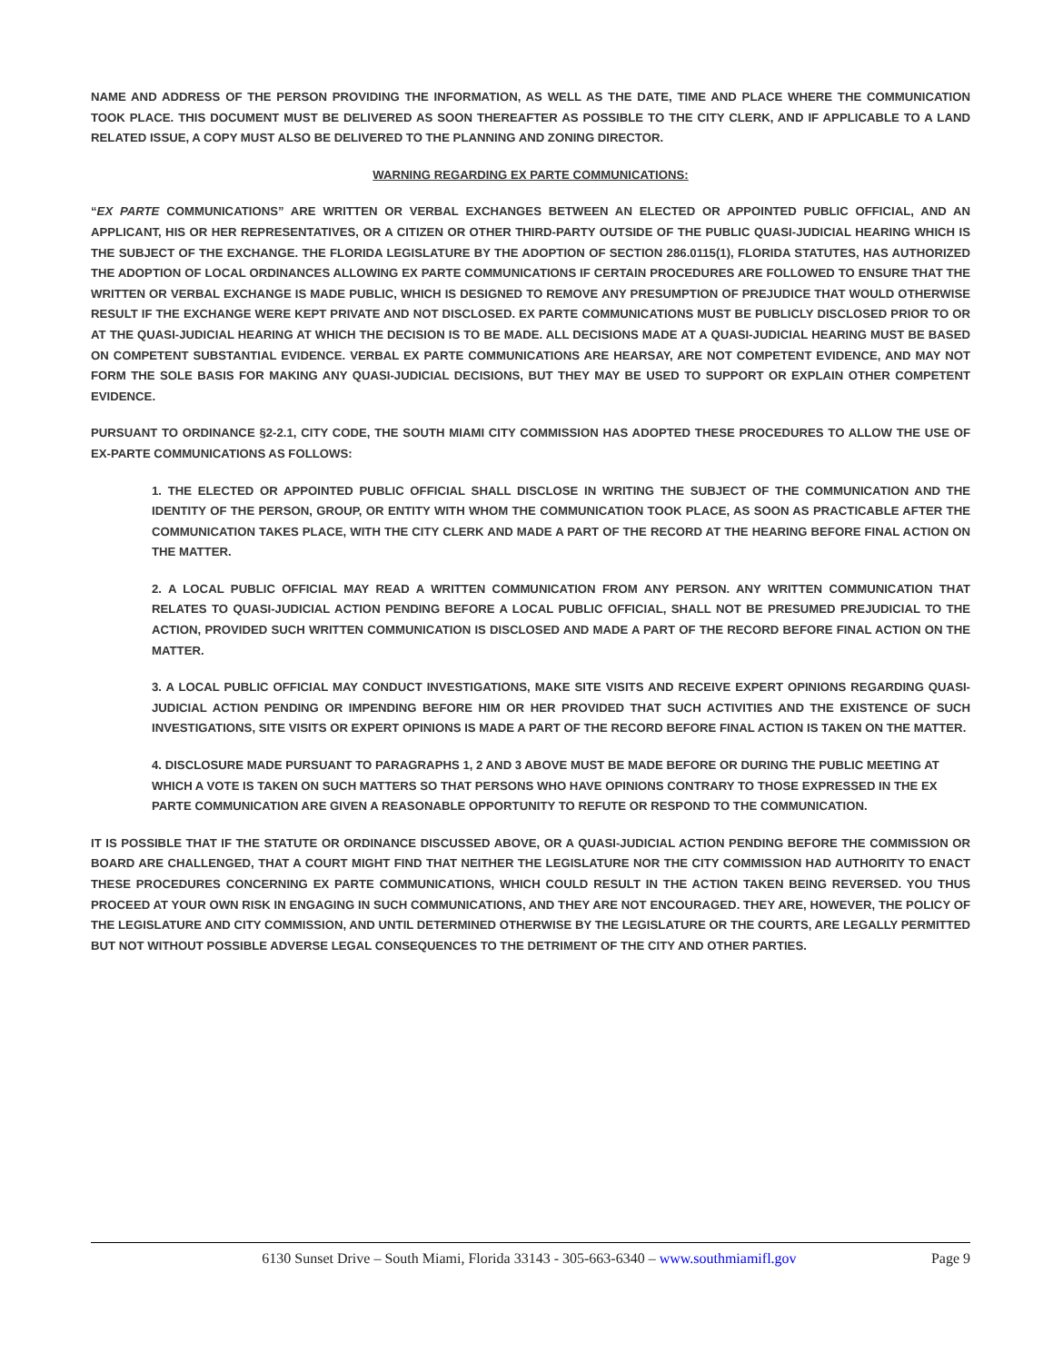NAME AND ADDRESS OF THE PERSON PROVIDING THE INFORMATION, AS WELL AS THE DATE, TIME AND PLACE WHERE THE COMMUNICATION TOOK PLACE. THIS DOCUMENT MUST BE DELIVERED AS SOON THEREAFTER AS POSSIBLE TO THE CITY CLERK, AND IF APPLICABLE TO A LAND RELATED ISSUE, A COPY MUST ALSO BE DELIVERED TO THE PLANNING AND ZONING DIRECTOR.
WARNING REGARDING EX PARTE COMMUNICATIONS:
“EX PARTE COMMUNICATIONS” ARE WRITTEN OR VERBAL EXCHANGES BETWEEN AN ELECTED OR APPOINTED PUBLIC OFFICIAL, AND AN APPLICANT, HIS OR HER REPRESENTATIVES, OR A CITIZEN OR OTHER THIRD-PARTY OUTSIDE OF THE PUBLIC QUASI-JUDICIAL HEARING WHICH IS THE SUBJECT OF THE EXCHANGE. THE FLORIDA LEGISLATURE BY THE ADOPTION OF SECTION 286.0115(1), FLORIDA STATUTES, HAS AUTHORIZED THE ADOPTION OF LOCAL ORDINANCES ALLOWING EX PARTE COMMUNICATIONS IF CERTAIN PROCEDURES ARE FOLLOWED TO ENSURE THAT THE WRITTEN OR VERBAL EXCHANGE IS MADE PUBLIC, WHICH IS DESIGNED TO REMOVE ANY PRESUMPTION OF PREJUDICE THAT WOULD OTHERWISE RESULT IF THE EXCHANGE WERE KEPT PRIVATE AND NOT DISCLOSED. EX PARTE COMMUNICATIONS MUST BE PUBLICLY DISCLOSED PRIOR TO OR AT THE QUASI-JUDICIAL HEARING AT WHICH THE DECISION IS TO BE MADE. ALL DECISIONS MADE AT A QUASI-JUDICIAL HEARING MUST BE BASED ON COMPETENT SUBSTANTIAL EVIDENCE. VERBAL EX PARTE COMMUNICATIONS ARE HEARSAY, ARE NOT COMPETENT EVIDENCE, AND MAY NOT FORM THE SOLE BASIS FOR MAKING ANY QUASI-JUDICIAL DECISIONS, BUT THEY MAY BE USED TO SUPPORT OR EXPLAIN OTHER COMPETENT EVIDENCE.
PURSUANT TO ORDINANCE §2-2.1, CITY CODE, THE SOUTH MIAMI CITY COMMISSION HAS ADOPTED THESE PROCEDURES TO ALLOW THE USE OF EX-PARTE COMMUNICATIONS AS FOLLOWS:
1. THE ELECTED OR APPOINTED PUBLIC OFFICIAL SHALL DISCLOSE IN WRITING THE SUBJECT OF THE COMMUNICATION AND THE IDENTITY OF THE PERSON, GROUP, OR ENTITY WITH WHOM THE COMMUNICATION TOOK PLACE, AS SOON AS PRACTICABLE AFTER THE COMMUNICATION TAKES PLACE, WITH THE CITY CLERK AND MADE A PART OF THE RECORD AT THE HEARING BEFORE FINAL ACTION ON THE MATTER.
2. A LOCAL PUBLIC OFFICIAL MAY READ A WRITTEN COMMUNICATION FROM ANY PERSON. ANY WRITTEN COMMUNICATION THAT RELATES TO QUASI-JUDICIAL ACTION PENDING BEFORE A LOCAL PUBLIC OFFICIAL, SHALL NOT BE PRESUMED PREJUDICIAL TO THE ACTION, PROVIDED SUCH WRITTEN COMMUNICATION IS DISCLOSED AND MADE A PART OF THE RECORD BEFORE FINAL ACTION ON THE MATTER.
3. A LOCAL PUBLIC OFFICIAL MAY CONDUCT INVESTIGATIONS, MAKE SITE VISITS AND RECEIVE EXPERT OPINIONS REGARDING QUASI-JUDICIAL ACTION PENDING OR IMPENDING BEFORE HIM OR HER PROVIDED THAT SUCH ACTIVITIES AND THE EXISTENCE OF SUCH INVESTIGATIONS, SITE VISITS OR EXPERT OPINIONS IS MADE A PART OF THE RECORD BEFORE FINAL ACTION IS TAKEN ON THE MATTER.
4. DISCLOSURE MADE PURSUANT TO PARAGRAPHS 1, 2 AND 3 ABOVE MUST BE MADE BEFORE OR DURING THE PUBLIC MEETING AT WHICH A VOTE IS TAKEN ON SUCH MATTERS SO THAT PERSONS WHO HAVE OPINIONS CONTRARY TO THOSE EXPRESSED IN THE EX PARTE COMMUNICATION ARE GIVEN A REASONABLE OPPORTUNITY TO REFUTE OR RESPOND TO THE COMMUNICATION.
IT IS POSSIBLE THAT IF THE STATUTE OR ORDINANCE DISCUSSED ABOVE, OR A QUASI-JUDICIAL ACTION PENDING BEFORE THE COMMISSION OR BOARD ARE CHALLENGED, THAT A COURT MIGHT FIND THAT NEITHER THE LEGISLATURE NOR THE CITY COMMISSION HAD AUTHORITY TO ENACT THESE PROCEDURES CONCERNING EX PARTE COMMUNICATIONS, WHICH COULD RESULT IN THE ACTION TAKEN BEING REVERSED. YOU THUS PROCEED AT YOUR OWN RISK IN ENGAGING IN SUCH COMMUNICATIONS, AND THEY ARE NOT ENCOURAGED. THEY ARE, HOWEVER, THE POLICY OF THE LEGISLATURE AND CITY COMMISSION, AND UNTIL DETERMINED OTHERWISE BY THE LEGISLATURE OR THE COURTS, ARE LEGALLY PERMITTED BUT NOT WITHOUT POSSIBLE ADVERSE LEGAL CONSEQUENCES TO THE DETRIMENT OF THE CITY AND OTHER PARTIES.
6130 Sunset Drive – South Miami, Florida 33143 - 305-663-6340 – www.southmiamifl.gov Page 9